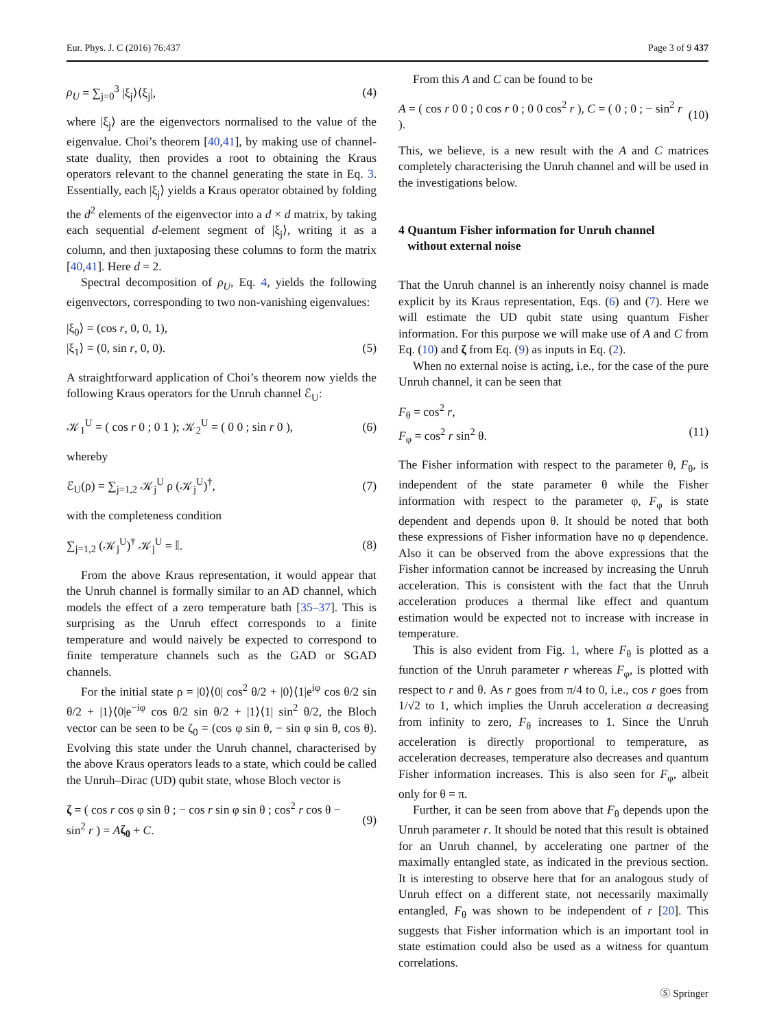Eur. Phys. J. C (2016) 76:437 Page 3 of 9 437
ρ<sub>U</sub> = ∑<sub>j=0</sub><sup>3</sup> |ξ<sub>j</sub>⟩⟨ξ<sub>j</sub>|, (4)
where |ξ<sub>j</sub>⟩ are the eigenvectors normalised to the value of the eigenvalue. Choi’s theorem [40,41], by making use of channel-state duality, then provides a root to obtaining the Kraus operators relevant to the channel generating the state in Eq. 3. Essentially, each |ξ<sub>j</sub>⟩ yields a Kraus operator obtained by folding the d<sup>2</sup> elements of the eigenvector into a d × d matrix, by taking each sequential d-element segment of |ξ<sub>j</sub>⟩, writing it as a column, and then juxtaposing these columns to form the matrix [40,41]. Here d = 2.
Spectral decomposition of ρ<sub>U</sub>, Eq. 4, yields the following eigenvectors, corresponding to two non-vanishing eigenvalues:
|ξ<sub>0</sub>⟩ = (cos r, 0, 0, 1),
|ξ<sub>1</sub>⟩ = (0, sin r, 0, 0).
(5)
A straightforward application of Choi’s theorem now yields the following Kraus operators for the Unruh channel ℰ<sub>U</sub>:
𝒦<sub>1</sub><sup>U</sup> = ( cos r 0 ; 0 1 ); 𝒦<sub>2</sub><sup>U</sup> = ( 0 0 ; sin r 0 ), (6)
whereby
ℰ<sub>U</sub>(ρ) = ∑<sub>j=1,2</sub> 𝒦<sub>j</sub><sup>U</sup> ρ (𝒦<sub>j</sub><sup>U</sup>)<sup>†</sup>, (7)
with the completeness condition
∑<sub>j=1,2</sub> (𝒦<sub>j</sub><sup>U</sup>)<sup>†</sup> 𝒦<sub>j</sub><sup>U</sup> = 𝕀. (8)
From the above Kraus representation, it would appear that the Unruh channel is formally similar to an AD channel, which models the effect of a zero temperature bath [35–37]. This is surprising as the Unruh effect corresponds to a finite temperature and would naively be expected to correspond to finite temperature channels such as the GAD or SGAD channels.
For the initial state ρ = |0⟩⟨0| cos<sup>2</sup> θ/2 + |0⟩⟨1|e<sup>iφ</sup> cos θ/2 sin θ/2 + |1⟩⟨0|e<sup>−iφ</sup> cos θ/2 sin θ/2 + |1⟩⟨1| sin<sup>2</sup> θ/2, the Bloch vector can be seen to be ζ<sub>0</sub> = (cos φ sin θ, − sin φ sin θ, cos θ). Evolving this state under the Unruh channel, characterised by the above Kraus operators leads to a state, which could be called the Unruh–Dirac (UD) qubit state, whose Bloch vector is
ζ = ( cos r cos φ sin θ ; − cos r sin φ sin θ ; cos<sup>2</sup> r cos θ − sin<sup>2</sup> r ) = Aζ<sub>0</sub> + C. (9)
From this A and C can be found to be
A = ( cos r 0 0 ; 0 cos r 0 ; 0 0 cos<sup>2</sup> r ), C = ( 0 ; 0 ; − sin<sup>2</sup> r ). (10)
This, we believe, is a new result with the A and C matrices completely characterising the Unruh channel and will be used in the investigations below.
4 Quantum Fisher information for Unruh channel
without external noise
That the Unruh channel is an inherently noisy channel is made explicit by its Kraus representation, Eqs. (6) and (7). Here we will estimate the UD qubit state using quantum Fisher information. For this purpose we will make use of A and C from Eq. (10) and ζ from Eq. (9) as inputs in Eq. (2).
When no external noise is acting, i.e., for the case of the pure Unruh channel, it can be seen that
F<sub>θ</sub> = cos<sup>2</sup> r,
F<sub>φ</sub> = cos<sup>2</sup> r sin<sup>2</sup> θ.
(11)
The Fisher information with respect to the parameter θ, F<sub>θ</sub>, is independent of the state parameter θ while the Fisher information with respect to the parameter φ, F<sub>φ</sub> is state dependent and depends upon θ. It should be noted that both these expressions of Fisher information have no φ dependence. Also it can be observed from the above expressions that the Fisher information cannot be increased by increasing the Unruh acceleration. This is consistent with the fact that the Unruh acceleration produces a thermal like effect and quantum estimation would be expected not to increase with increase in temperature.
This is also evident from Fig. 1, where F<sub>θ</sub> is plotted as a function of the Unruh parameter r whereas F<sub>φ</sub>, is plotted with respect to r and θ. As r goes from π/4 to 0, i.e., cos r goes from 1/√2 to 1, which implies the Unruh acceleration a decreasing from infinity to zero, F<sub>θ</sub> increases to 1. Since the Unruh acceleration is directly proportional to temperature, as acceleration decreases, temperature also decreases and quantum Fisher information increases. This is also seen for F<sub>φ</sub>, albeit only for θ = π.
Further, it can be seen from above that F<sub>θ</sub> depends upon the Unruh parameter r. It should be noted that this result is obtained for an Unruh channel, by accelerating one partner of the maximally entangled state, as indicated in the previous section. It is interesting to observe here that for an analogous study of Unruh effect on a different state, not necessarily maximally entangled, F<sub>θ</sub> was shown to be independent of r [20]. This suggests that Fisher information which is an important tool in state estimation could also be used as a witness for quantum correlations.
Ⓢ Springer